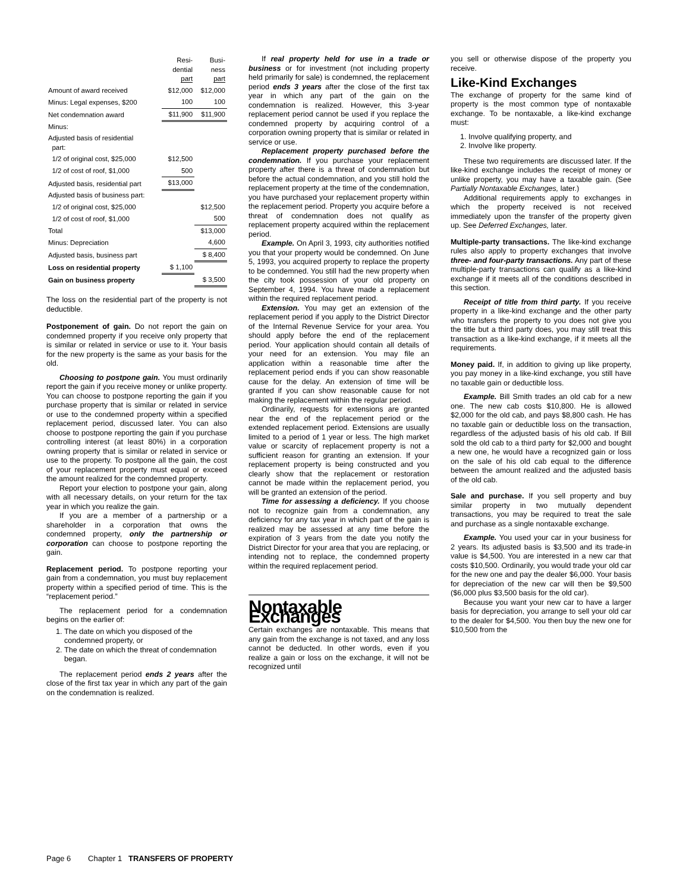| | Resi- dential part | Busi- ness part |
| --- | --- | --- |
| Amount of award received | $12,000 | $12,000 |
| Minus: Legal expenses, $200 | 100 | 100 |
| Net condemnation award | $11,900 | $11,900 |
| Minus: | | |
| Adjusted basis of residential part: | | |
| 1/2 of original cost, $25,000 | $12,500 | |
| 1/2 of cost of roof, $1,000 | 500 | |
| Adjusted basis, residential part | $13,000 | |
| Adjusted basis of business part: | | |
| 1/2 of original cost, $25,000 | | $12,500 |
| 1/2 of cost of roof, $1,000 | | 500 |
| Total | | $13,000 |
| Minus: Depreciation | | 4,600 |
| Adjusted basis, business part | | $ 8,400 |
| Loss on residential property | $ 1,100 | |
| Gain on business property | | $ 3,500 |
The loss on the residential part of the property is not deductible.
Postponement of gain. Do not report the gain on condemned property if you receive only property that is similar or related in service or use to it. Your basis for the new property is the same as your basis for the old.
Choosing to postpone gain. You must ordinarily report the gain if you receive money or unlike property. You can choose to postpone reporting the gain if you purchase property that is similar or related in service or use to the condemned property within a specified replacement period, discussed later. You can also choose to postpone reporting the gain if you purchase controlling interest (at least 80%) in a corporation owning property that is similar or related in service or use to the property. To postpone all the gain, the cost of your replacement property must equal or exceed the amount realized for the condemned property.
Report your election to postpone your gain, along with all necessary details, on your return for the tax year in which you realize the gain.
If you are a member of a partnership or a shareholder in a corporation that owns the condemned property, only the partnership or corporation can choose to postpone reporting the gain.
Replacement period. To postpone reporting your gain from a condemnation, you must buy replacement property within a specified period of time. This is the “replacement period.”
The replacement period for a condemnation begins on the earlier of:
1. The date on which you disposed of the condemned property, or
2. The date on which the threat of condemnation began.
The replacement period ends 2 years after the close of the first tax year in which any part of the gain on the condemnation is realized.
If real property held for use in a trade or business or for investment (not including property held primarily for sale) is condemned, the replacement period ends 3 years after the close of the first tax year in which any part of the gain on the condemnation is realized. However, this 3-year replacement period cannot be used if you replace the condemned property by acquiring control of a corporation owning property that is similar or related in service or use.
Replacement property purchased before the condemnation. If you purchase your replacement property after there is a threat of condemnation but before the actual condemnation, and you still hold the replacement property at the time of the condemnation, you have purchased your replacement property within the replacement period. Property you acquire before a threat of condemnation does not qualify as replacement property acquired within the replacement period.
Example. On April 3, 1993, city authorities notified you that your property would be condemned. On June 5, 1993, you acquired property to replace the property to be condemned. You still had the new property when the city took possession of your old property on September 4, 1994. You have made a replacement within the required replacement period.
Extension. You may get an extension of the replacement period if you apply to the District Director of the Internal Revenue Service for your area. You should apply before the end of the replacement period. Your application should contain all details of your need for an extension. You may file an application within a reasonable time after the replacement period ends if you can show reasonable cause for the delay. An extension of time will be granted if you can show reasonable cause for not making the replacement within the regular period.
Ordinarily, requests for extensions are granted near the end of the replacement period or the extended replacement period. Extensions are usually limited to a period of 1 year or less. The high market value or scarcity of replacement property is not a sufficient reason for granting an extension. If your replacement property is being constructed and you clearly show that the replacement or restoration cannot be made within the replacement period, you will be granted an extension of the period.
Time for assessing a deficiency. If you choose not to recognize gain from a condemnation, any deficiency for any tax year in which part of the gain is realized may be assessed at any time before the expiration of 3 years from the date you notify the District Director for your area that you are replacing, or intending not to replace, the condemned property within the required replacement period.
Nontaxable Exchanges
Certain exchanges are nontaxable. This means that any gain from the exchange is not taxed, and any loss cannot be deducted. In other words, even if you realize a gain or loss on the exchange, it will not be recognized until
you sell or otherwise dispose of the property you receive.
Like-Kind Exchanges
The exchange of property for the same kind of property is the most common type of nontaxable exchange. To be nontaxable, a like-kind exchange must:
1. Involve qualifying property, and
2. Involve like property.
These two requirements are discussed later. If the like-kind exchange includes the receipt of money or unlike property, you may have a taxable gain. (See Partially Nontaxable Exchanges, later.)
Additional requirements apply to exchanges in which the property received is not received immediately upon the transfer of the property given up. See Deferred Exchanges, later.
Multiple-party transactions. The like-kind exchange rules also apply to property exchanges that involve three- and four-party transactions. Any part of these multiple-party transactions can qualify as a like-kind exchange if it meets all of the conditions described in this section.
Receipt of title from third party. If you receive property in a like-kind exchange and the other party who transfers the property to you does not give you the title but a third party does, you may still treat this transaction as a like-kind exchange, if it meets all the requirements.
Money paid. If, in addition to giving up like property, you pay money in a like-kind exchange, you still have no taxable gain or deductible loss.
Example. Bill Smith trades an old cab for a new one. The new cab costs $10,800. He is allowed $2,000 for the old cab, and pays $8,800 cash. He has no taxable gain or deductible loss on the transaction, regardless of the adjusted basis of his old cab. If Bill sold the old cab to a third party for $2,000 and bought a new one, he would have a recognized gain or loss on the sale of his old cab equal to the difference between the amount realized and the adjusted basis of the old cab.
Sale and purchase. If you sell property and buy similar property in two mutually dependent transactions, you may be required to treat the sale and purchase as a single nontaxable exchange.
Example. You used your car in your business for 2 years. Its adjusted basis is $3,500 and its trade-in value is $4,500. You are interested in a new car that costs $10,500. Ordinarily, you would trade your old car for the new one and pay the dealer $6,000. Your basis for depreciation of the new car will then be $9,500 ($6,000 plus $3,500 basis for the old car).
Because you want your new car to have a larger basis for depreciation, you arrange to sell your old car to the dealer for $4,500. You then buy the new one for $10,500 from the
Page 6 Chapter 1 TRANSFERS OF PROPERTY